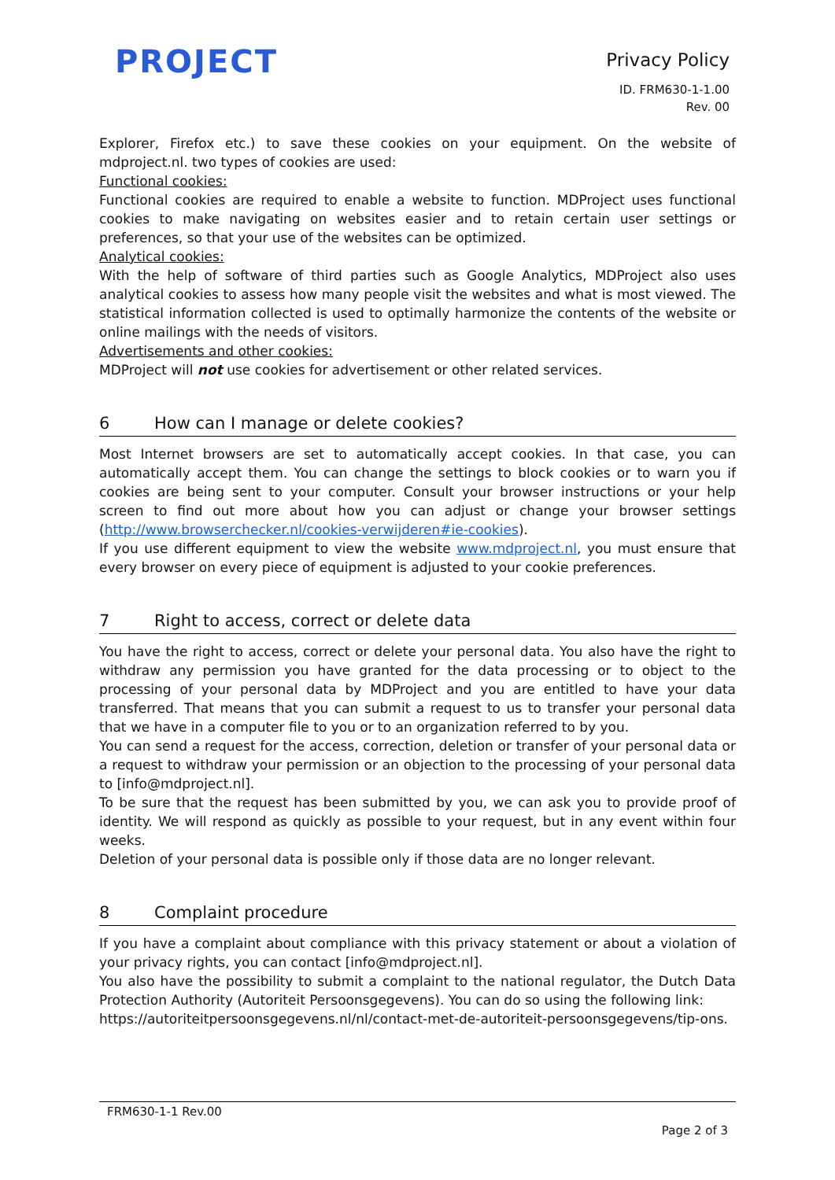PROJECT
Privacy Policy
ID. FRM630-1-1.00
Rev. 00
Explorer, Firefox etc.) to save these cookies on your equipment. On the website of mdproject.nl. two types of cookies are used:
Functional cookies:
Functional cookies are required to enable a website to function. MDProject uses functional cookies to make navigating on websites easier and to retain certain user settings or preferences, so that your use of the websites can be optimized.
Analytical cookies:
With the help of software of third parties such as Google Analytics, MDProject also uses analytical cookies to assess how many people visit the websites and what is most viewed. The statistical information collected is used to optimally harmonize the contents of the website or online mailings with the needs of visitors.
Advertisements and other cookies:
MDProject will not use cookies for advertisement or other related services.
6 How can I manage or delete cookies?
Most Internet browsers are set to automatically accept cookies. In that case, you can automatically accept them. You can change the settings to block cookies or to warn you if cookies are being sent to your computer. Consult your browser instructions or your help screen to find out more about how you can adjust or change your browser settings (http://www.browserchecker.nl/cookies-verwijderen#ie-cookies).
If you use different equipment to view the website www.mdproject.nl, you must ensure that every browser on every piece of equipment is adjusted to your cookie preferences.
7 Right to access, correct or delete data
You have the right to access, correct or delete your personal data. You also have the right to withdraw any permission you have granted for the data processing or to object to the processing of your personal data by MDProject and you are entitled to have your data transferred. That means that you can submit a request to us to transfer your personal data that we have in a computer file to you or to an organization referred to by you.
You can send a request for the access, correction, deletion or transfer of your personal data or a request to withdraw your permission or an objection to the processing of your personal data to [info@mdproject.nl].
To be sure that the request has been submitted by you, we can ask you to provide proof of identity. We will respond as quickly as possible to your request, but in any event within four weeks.
Deletion of your personal data is possible only if those data are no longer relevant.
8 Complaint procedure
If you have a complaint about compliance with this privacy statement or about a violation of your privacy rights, you can contact [info@mdproject.nl].
You also have the possibility to submit a complaint to the national regulator, the Dutch Data Protection Authority (Autoriteit Persoonsgegevens). You can do so using the following link:
https://autoriteitpersoonsgegevens.nl/nl/contact-met-de-autoriteit-persoonsgegevens/tip-ons.
FRM630-1-1 Rev.00
Page 2 of 3